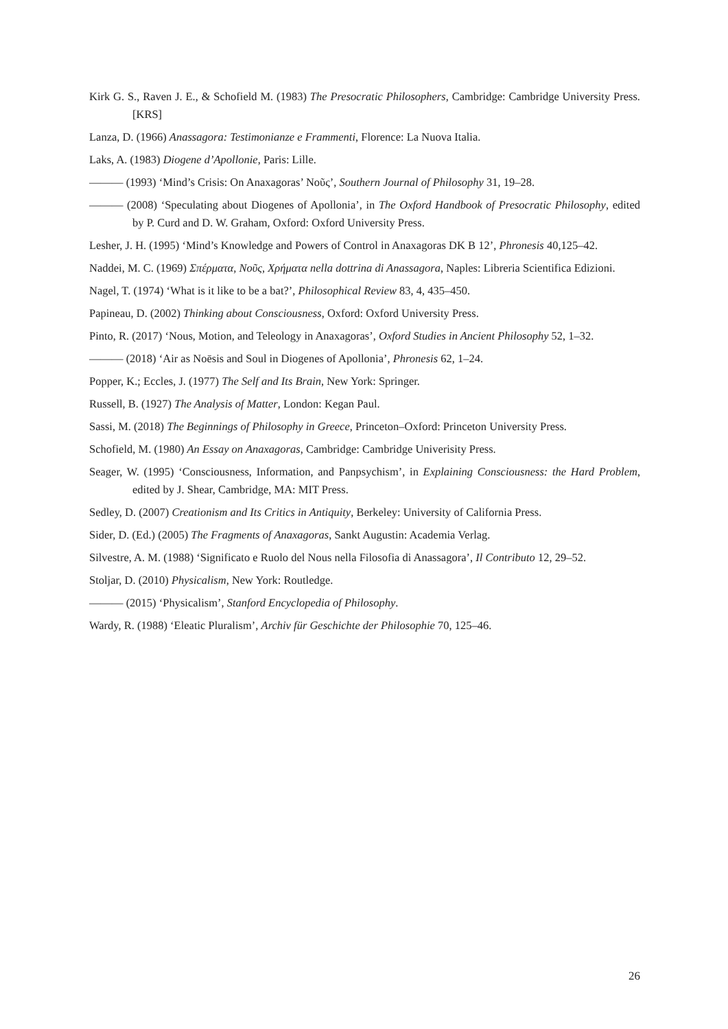Kirk G. S., Raven J. E., & Schofield M. (1983) The Presocratic Philosophers, Cambridge: Cambridge University Press. [KRS]
Lanza, D. (1966) Anassagora: Testimonianze e Frammenti, Florence: La Nuova Italia.
Laks, A. (1983) Diogene d’Apollonie, Paris: Lille.
——— (1993) ‘Mind’s Crisis: On Anaxagoras’ Νοῦς’, Southern Journal of Philosophy 31, 19–28.
——— (2008) ‘Speculating about Diogenes of Apollonia’, in The Oxford Handbook of Presocratic Philosophy, edited by P. Curd and D. W. Graham, Oxford: Oxford University Press.
Lesher, J. H. (1995) ‘Mind’s Knowledge and Powers of Control in Anaxagoras DK B 12’, Phronesis 40,125–42.
Naddei, M. C. (1969) Σπέρματα, Νοῦς, Χρήματα nella dottrina di Anassagora, Naples: Libreria Scientifica Edizioni.
Nagel, T. (1974) ‘What is it like to be a bat?’, Philosophical Review 83, 4, 435–450.
Papineau, D. (2002) Thinking about Consciousness, Oxford: Oxford University Press.
Pinto, R. (2017) ‘Nous, Motion, and Teleology in Anaxagoras’, Oxford Studies in Ancient Philosophy 52, 1–32.
——— (2018) ‘Air as Noēsis and Soul in Diogenes of Apollonia’, Phronesis 62, 1–24.
Popper, K.; Eccles, J. (1977) The Self and Its Brain, New York: Springer.
Russell, B. (1927) The Analysis of Matter, London: Kegan Paul.
Sassi, M. (2018) The Beginnings of Philosophy in Greece, Princeton–Oxford: Princeton University Press.
Schofield, M. (1980) An Essay on Anaxagoras, Cambridge: Cambridge Univerisity Press.
Seager, W. (1995) ‘Consciousness, Information, and Panpsychism’, in Explaining Consciousness: the Hard Problem, edited by J. Shear, Cambridge, MA: MIT Press.
Sedley, D. (2007) Creationism and Its Critics in Antiquity, Berkeley: University of California Press.
Sider, D. (Ed.) (2005) The Fragments of Anaxagoras, Sankt Augustin: Academia Verlag.
Silvestre, A. M. (1988) ‘Significato e Ruolo del Nous nella Filosofia di Anassagora’, Il Contributo 12, 29–52.
Stoljar, D. (2010) Physicalism, New York: Routledge.
——— (2015) ‘Physicalism’, Stanford Encyclopedia of Philosophy.
Wardy, R. (1988) ‘Eleatic Pluralism’, Archiv für Geschichte der Philosophie 70, 125–46.
26